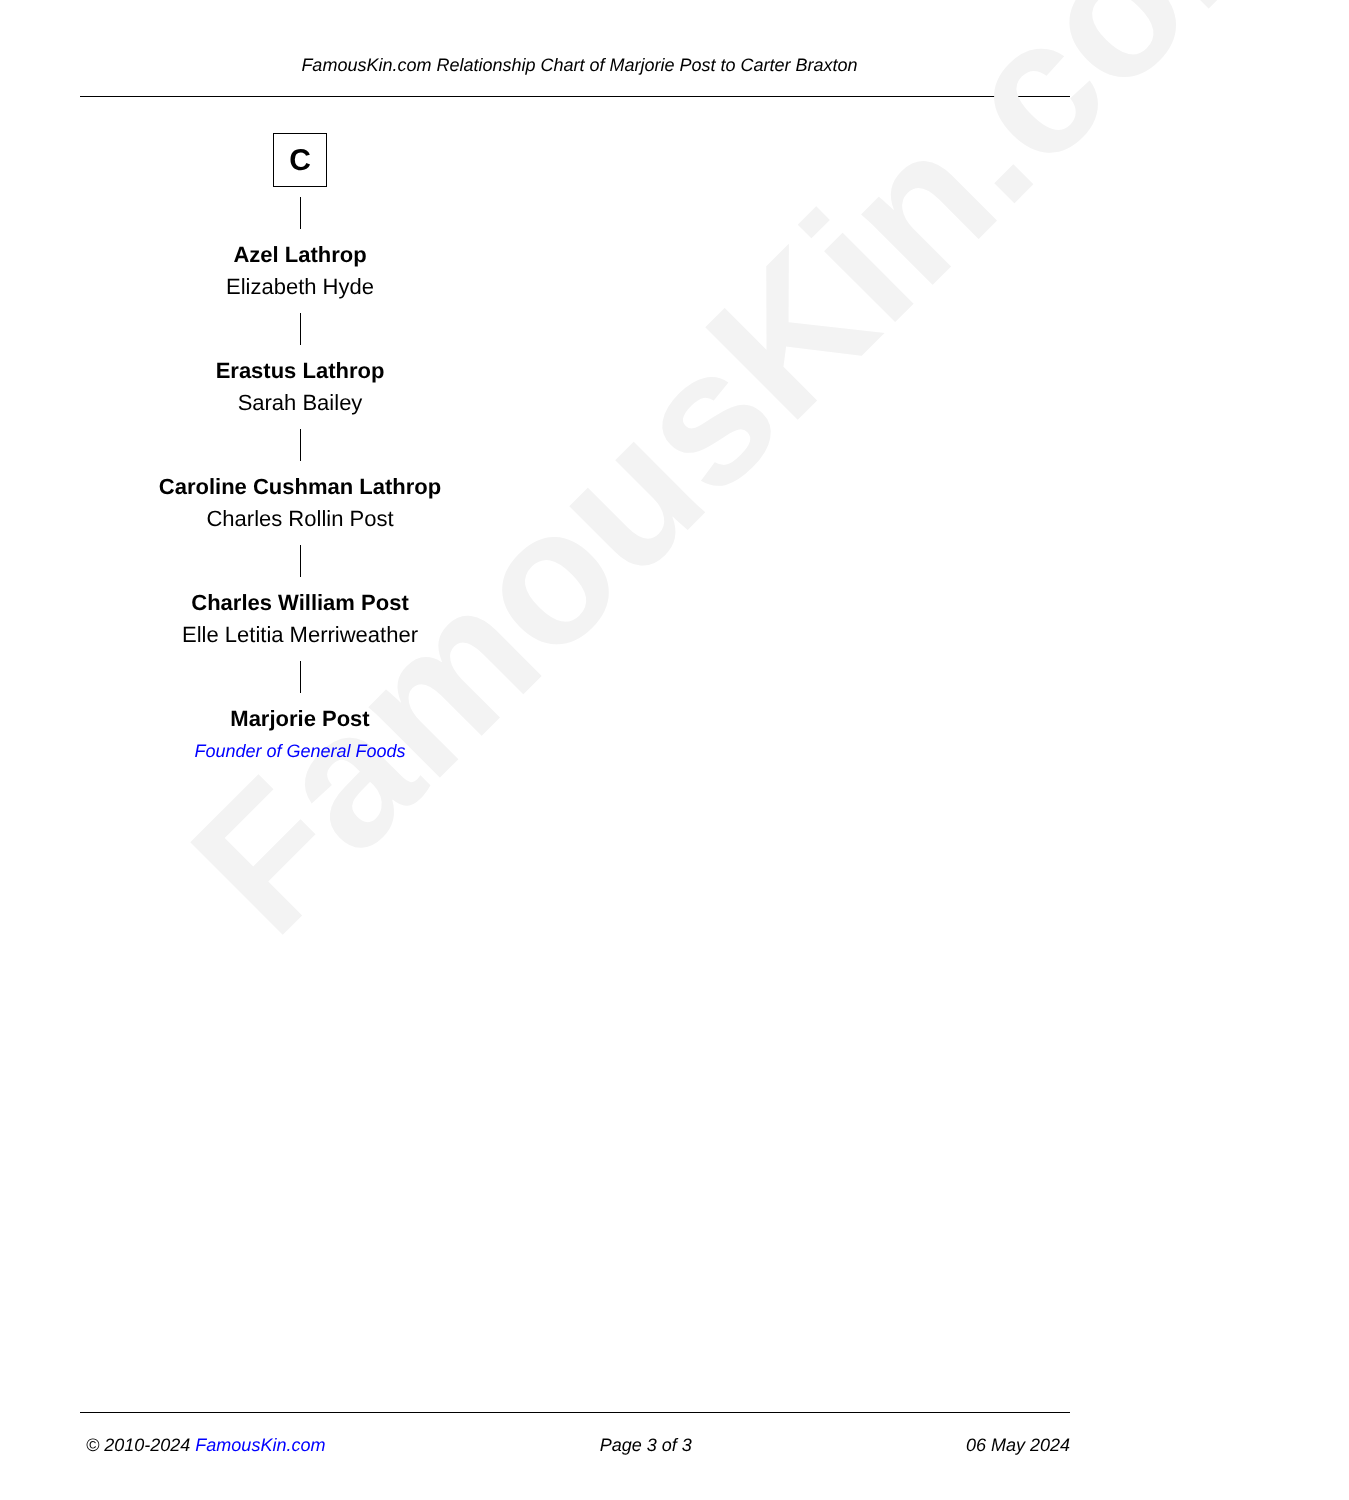FamousKin.com Relationship Chart of Marjorie Post to Carter Braxton
FamousKin.com
C
Azel Lathrop
Elizabeth Hyde
Erastus Lathrop
Sarah Bailey
Caroline Cushman Lathrop
Charles Rollin Post
Charles William Post
Elle Letitia Merriweather
Marjorie Post
Founder of General Foods
© 2010-2024 FamousKin.com Page 3 of 3 06 May 2024